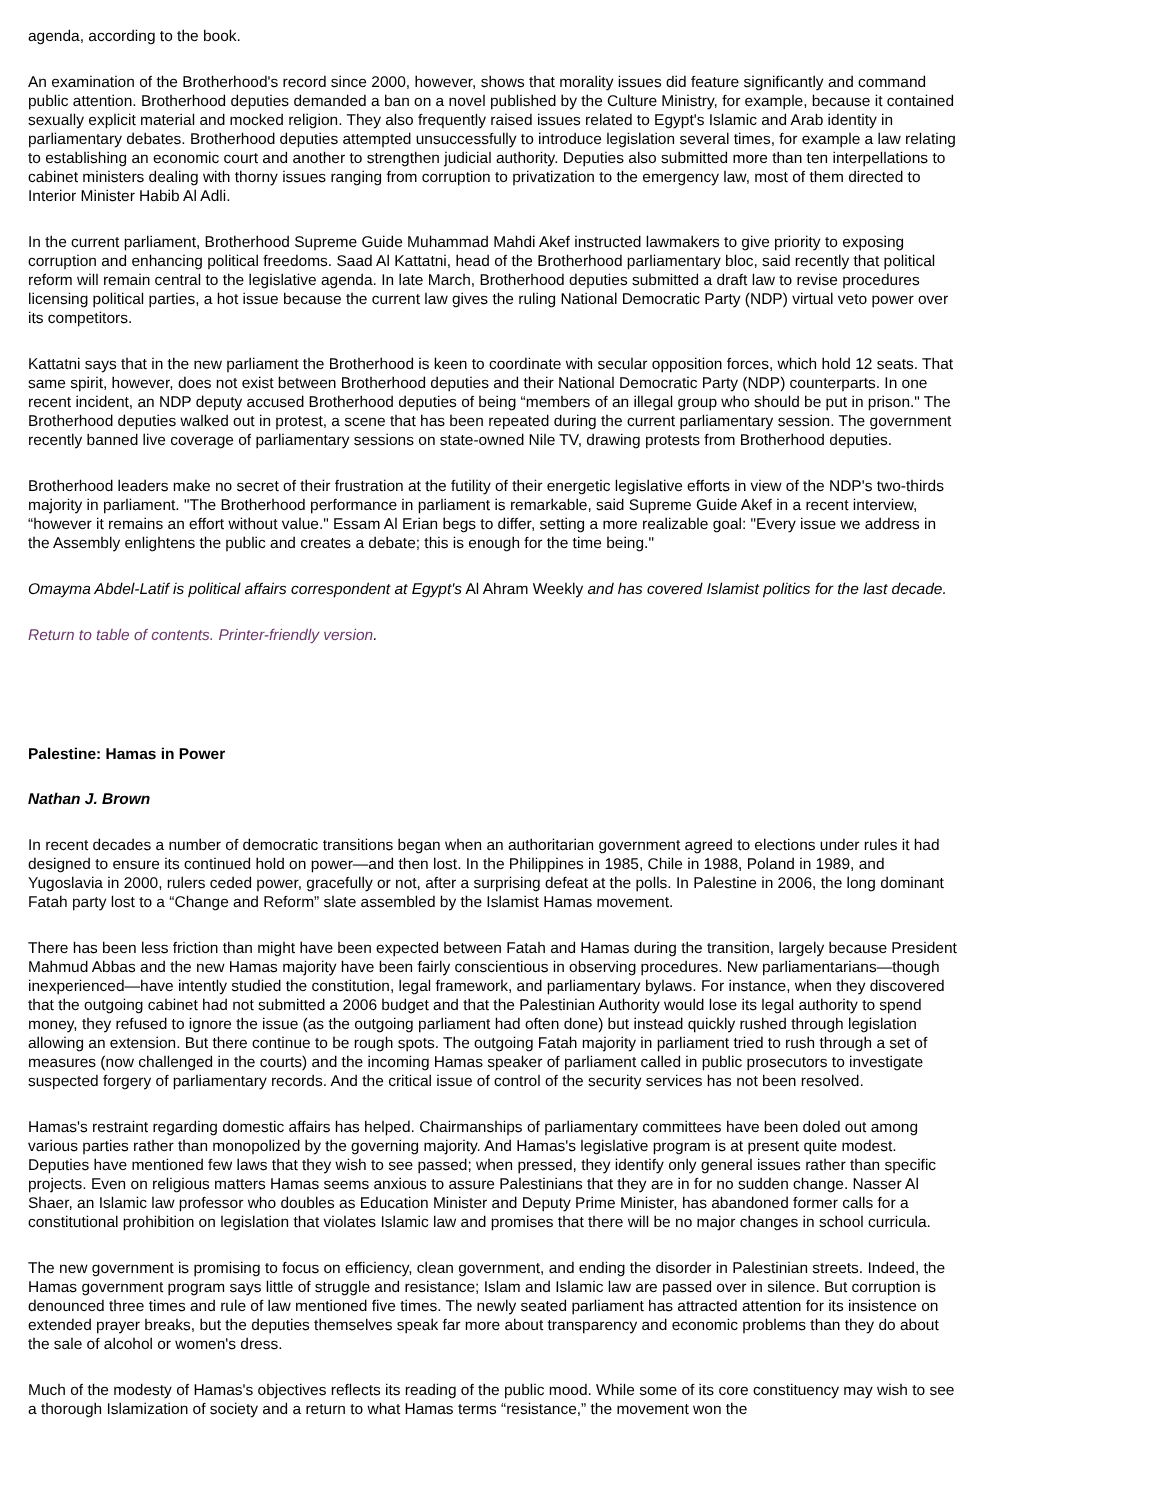agenda, according to the book.
An examination of the Brotherhood's record since 2000, however, shows that morality issues did feature significantly and command public attention. Brotherhood deputies demanded a ban on a novel published by the Culture Ministry, for example, because it contained sexually explicit material and mocked religion. They also frequently raised issues related to Egypt's Islamic and Arab identity in parliamentary debates. Brotherhood deputies attempted unsuccessfully to introduce legislation several times, for example a law relating to establishing an economic court and another to strengthen judicial authority. Deputies also submitted more than ten interpellations to cabinet ministers dealing with thorny issues ranging from corruption to privatization to the emergency law, most of them directed to Interior Minister Habib Al Adli.
In the current parliament, Brotherhood Supreme Guide Muhammad Mahdi Akef instructed lawmakers to give priority to exposing corruption and enhancing political freedoms. Saad Al Kattatni, head of the Brotherhood parliamentary bloc, said recently that political reform will remain central to the legislative agenda. In late March, Brotherhood deputies submitted a draft law to revise procedures licensing political parties, a hot issue because the current law gives the ruling National Democratic Party (NDP) virtual veto power over its competitors.
Kattatni says that in the new parliament the Brotherhood is keen to coordinate with secular opposition forces, which hold 12 seats. That same spirit, however, does not exist between Brotherhood deputies and their National Democratic Party (NDP) counterparts. In one recent incident, an NDP deputy accused Brotherhood deputies of being “members of an illegal group who should be put in prison." The Brotherhood deputies walked out in protest, a scene that has been repeated during the current parliamentary session. The government recently banned live coverage of parliamentary sessions on state-owned Nile TV, drawing protests from Brotherhood deputies.
Brotherhood leaders make no secret of their frustration at the futility of their energetic legislative efforts in view of the NDP's two-thirds majority in parliament. "The Brotherhood performance in parliament is remarkable, said Supreme Guide Akef in a recent interview, “however it remains an effort without value." Essam Al Erian begs to differ, setting a more realizable goal: "Every issue we address in the Assembly enlightens the public and creates a debate; this is enough for the time being."
Omayma Abdel-Latif is political affairs correspondent at Egypt's Al Ahram Weekly and has covered Islamist politics for the last decade.
Return to table of contents. Printer-friendly version.
Palestine: Hamas in Power
Nathan J. Brown
In recent decades a number of democratic transitions began when an authoritarian government agreed to elections under rules it had designed to ensure its continued hold on power—and then lost. In the Philippines in 1985, Chile in 1988, Poland in 1989, and Yugoslavia in 2000, rulers ceded power, gracefully or not, after a surprising defeat at the polls. In Palestine in 2006, the long dominant Fatah party lost to a “Change and Reform” slate assembled by the Islamist Hamas movement.
There has been less friction than might have been expected between Fatah and Hamas during the transition, largely because President Mahmud Abbas and the new Hamas majority have been fairly conscientious in observing procedures. New parliamentarians—though inexperienced—have intently studied the constitution, legal framework, and parliamentary bylaws. For instance, when they discovered that the outgoing cabinet had not submitted a 2006 budget and that the Palestinian Authority would lose its legal authority to spend money, they refused to ignore the issue (as the outgoing parliament had often done) but instead quickly rushed through legislation allowing an extension. But there continue to be rough spots. The outgoing Fatah majority in parliament tried to rush through a set of measures (now challenged in the courts) and the incoming Hamas speaker of parliament called in public prosecutors to investigate suspected forgery of parliamentary records. And the critical issue of control of the security services has not been resolved.
Hamas's restraint regarding domestic affairs has helped. Chairmanships of parliamentary committees have been doled out among various parties rather than monopolized by the governing majority. And Hamas's legislative program is at present quite modest. Deputies have mentioned few laws that they wish to see passed; when pressed, they identify only general issues rather than specific projects. Even on religious matters Hamas seems anxious to assure Palestinians that they are in for no sudden change. Nasser Al Shaer, an Islamic law professor who doubles as Education Minister and Deputy Prime Minister, has abandoned former calls for a constitutional prohibition on legislation that violates Islamic law and promises that there will be no major changes in school curricula.
The new government is promising to focus on efficiency, clean government, and ending the disorder in Palestinian streets. Indeed, the Hamas government program says little of struggle and resistance; Islam and Islamic law are passed over in silence. But corruption is denounced three times and rule of law mentioned five times. The newly seated parliament has attracted attention for its insistence on extended prayer breaks, but the deputies themselves speak far more about transparency and economic problems than they do about the sale of alcohol or women's dress.
Much of the modesty of Hamas's objectives reflects its reading of the public mood. While some of its core constituency may wish to see a thorough Islamization of society and a return to what Hamas terms “resistance,” the movement won the